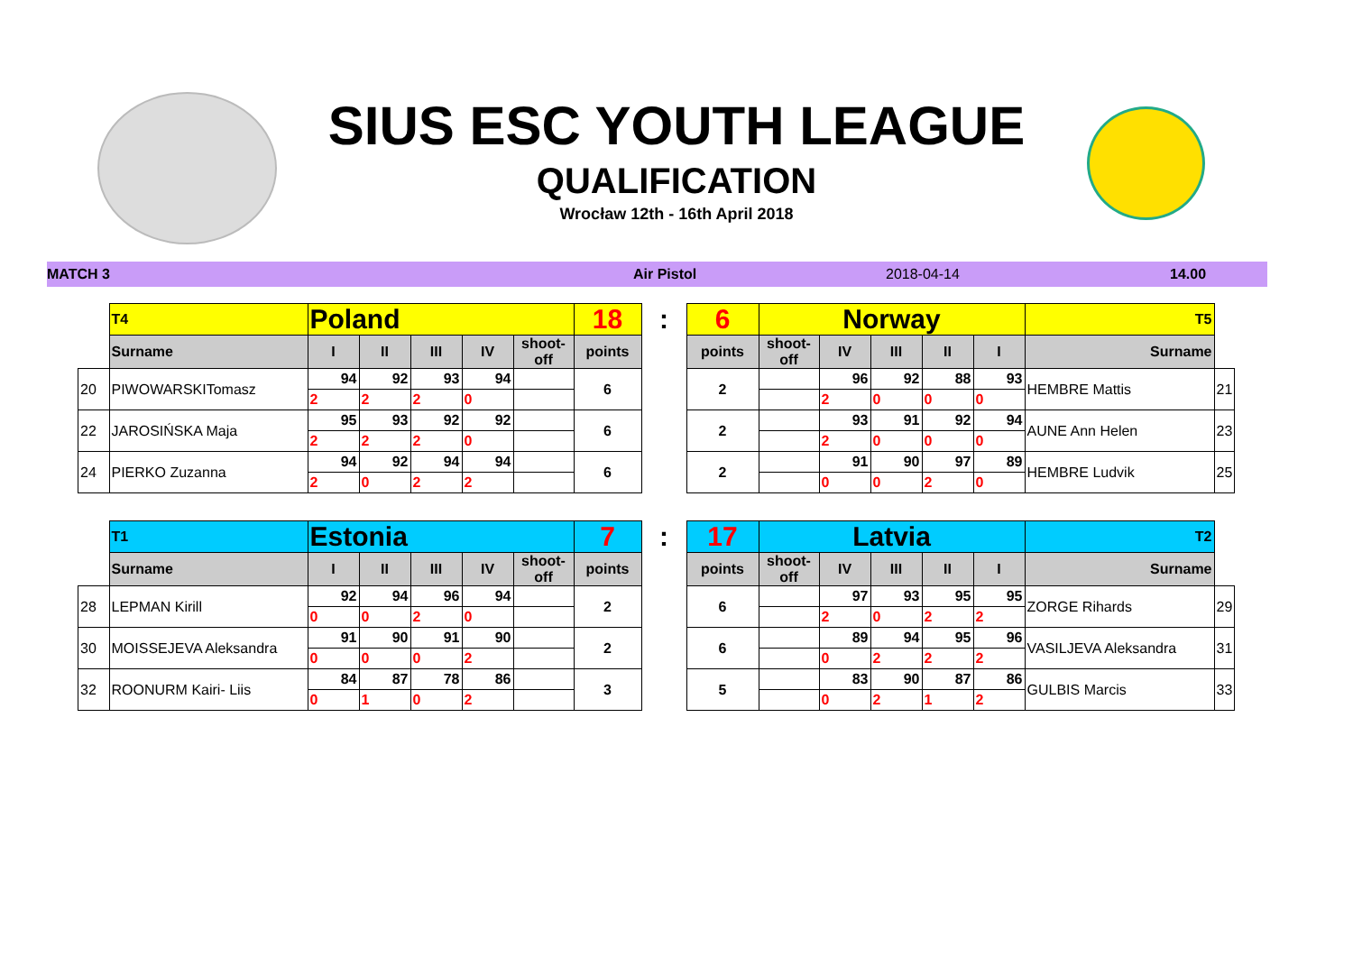SIUS ESC YOUTH LEAGUE
QUALIFICATION
Wrocław 12th - 16th April 2018
MATCH 3 Air Pistol 2018-04-14 14.00
| | T4 | Poland | | | | | 18 | : | 6 | Norway | | | | | T5 | |
| | Surname | I | II | III | IV | shoot-off | points | | points | shoot-off | IV | III | II | I | Surname | |
| 20 | PIWOWARSKITomasz | 94 | 92 | 93 | 94 | | 6 | | 2 | | 96 | 92 | 88 | 93 | HEMBRE Mattis | 21 |
| | | 2 | 2 | 2 | 0 | | | | | | 2 | 0 | 0 | 0 | | |
| 22 | JAROSIŃSKA Maja | 95 | 93 | 92 | 92 | | 6 | | 2 | | 93 | 91 | 92 | 94 | AUNE Ann Helen | 23 |
| | | 2 | 2 | 2 | 0 | | | | | | 2 | 0 | 0 | 0 | | |
| 24 | PIERKO Zuzanna | 94 | 92 | 94 | 94 | | 6 | | 2 | | 91 | 90 | 97 | 89 | HEMBRE Ludvik | 25 |
| | | 2 | 0 | 2 | 2 | | | | | | 0 | 0 | 2 | 0 | | |
| | T1 | Estonia | | | | | 7 | : | 17 | Latvia | | | | | T2 | |
| | Surname | I | II | III | IV | shoot-off | points | | points | shoot-off | IV | III | II | I | Surname | |
| 28 | LEPMAN Kirill | 92 | 94 | 96 | 94 | | 2 | | 6 | | 97 | 93 | 95 | 95 | ZORGE Rihards | 29 |
| | | 0 | 0 | 2 | 0 | | | | | | 2 | 0 | 2 | 2 | | |
| 30 | MOISSEJEVA Aleksandra | 91 | 90 | 91 | 90 | | 2 | | 6 | | 89 | 94 | 95 | 96 | VASILJEVA Aleksandra | 31 |
| | | 0 | 0 | 0 | 2 | | | | | | 0 | 2 | 2 | 2 | | |
| 32 | ROONURM Kairi- Liis | 84 | 87 | 78 | 86 | | 3 | | 5 | | 83 | 90 | 87 | 86 | GULBIS Marcis | 33 |
| | | 0 | 1 | 0 | 2 | | | | | | 0 | 2 | 1 | 2 | | |